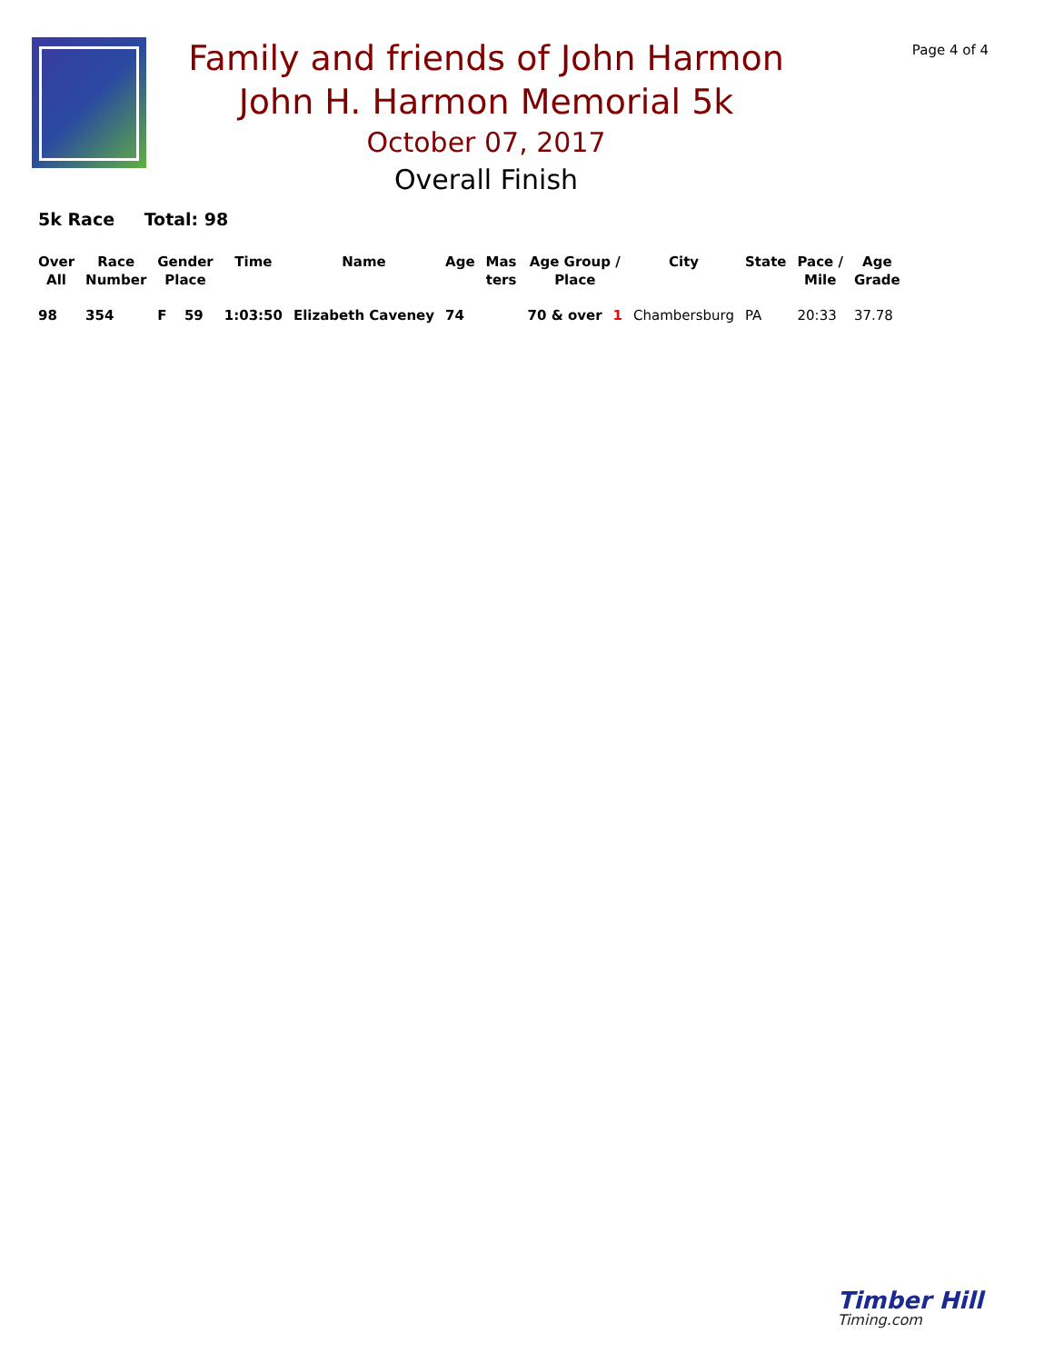Page 4 of 4
Family and friends of John Harmon
John H. Harmon Memorial 5k
October 07, 2017
Overall Finish
5k Race Total: 98
| Over All | Race Number | Gender Place | | Time | Name | Age | Mas ters | Age Group / Place | | City | State | Pace / Mile | Age Grade |
| --- | --- | --- | --- | --- | --- | --- | --- | --- | --- | --- | --- | --- | --- |
| 98 | 354 | F | 59 | 1:03:50 | Elizabeth Caveney | 74 | | 70 & over | 1 | Chambersburg | PA | 20:33 | 37.78 |
Timber Hill
Timing.com